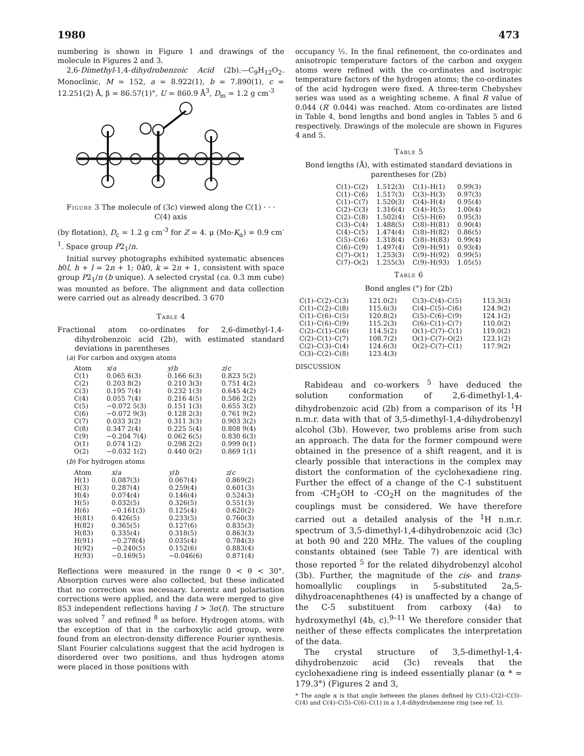1980 473
numbering is shown in Figure 1 and drawings of the molecule in Figures 2 and 3.
2,6-Dimethyl-1,4-dihydrobenzoic Acid (2b).—C<sub>9</sub>H<sub>12</sub>O<sub>2</sub>. Monoclinic, M = 152, a = 8.922(1), b = 7.890(1), c = 12.251(2) Å, β = 86.57(1)°, U = 860.9 Å<sup>3</sup>, D<sub>m</sub> = 1.2 g cm<sup>-3</sup>
Figure 3 The molecule of (3c) viewed along the C(1) · · · C(4) axis
(by flotation), D<sub>c</sub> = 1.2 g cm<sup>-3</sup> for Z = 4. μ (Mo-K<sub>α</sub>) = 0.9 cm<sup>-1</sup>. Space group P2<sub>1</sub>/n.
Initial survey photographs exhibited systematic absences h0l, h + l = 2n + 1; 0k0, k = 2n + 1, consistent with space group P2<sub>1</sub>/n (b unique). A selected crystal (ca. 0.3 mm cube) was mounted as before. The alignment and data collection were carried out as already described. 3 670
Table 4
Fractional atom co-ordinates for 2,6-dimethyl-1,4-dihydrobenzoic acid (2b), with estimated standard deviations in parentheses
(a) For carbon and oxygen atoms
| Atom | x / a | y / b | z / c |
| --- | --- | --- | --- |
| C(1) | 0.065 6(3) | 0.166 6(3) | 0.823 5(2) |
| C(2) | 0.203 8(2) | 0.210 3(3) | 0.751 4(2) |
| C(3) | 0.195 7(4) | 0.232 1(3) | 0.645 4(2) |
| C(4) | 0.055 7(4) | 0.216 4(5) | 0.586 2(2) |
| C(5) | −0.072 5(3) | 0.151 1(3) | 0.655 3(2) |
| C(6) | −0.072 9(3) | 0.128 2(3) | 0.761 9(2) |
| C(7) | 0.033 3(2) | 0.311 3(3) | 0.903 3(2) |
| C(8) | 0.347 2(4) | 0.225 5(4) | 0.808 9(4) |
| C(9) | −0.204 7(4) | 0.062 6(5) | 0.830 6(3) |
| O(1) | 0.074 1(2) | 0.298 2(2) | 0.999 0(1) |
| O(2) | −0.032 1(2) | 0.440 0(2) | 0.869 1(1) |
(b) For hydrogen atoms
| Atom | x / a | y / b | z / c |
| --- | --- | --- | --- |
| H(1) | 0.087(3) | 0.067(4) | 0.869(2) |
| H(3) | 0.287(4) | 0.259(4) | 0.601(3) |
| H(4) | 0.074(4) | 0.146(4) | 0.524(3) |
| H(5) | 0.032(5) | 0.326(5) | 0.551(3) |
| H(6) | −0.161(3) | 0.125(4) | 0.620(2) |
| H(81) | 0.426(5) | 0.233(5) | 0.760(3) |
| H(82) | 0.365(5) | 0.127(6) | 0.835(3) |
| H(83) | 0.335(4) | 0.318(5) | 0.863(3) |
| H(91) | −0.278(4) | 0.035(4) | 0.784(3) |
| H(92) | −0.240(5) | 0.152(6) | 0.883(4) |
| H(93) | −0.169(5) | −0.046(6) | 0.871(4) |
Reflections were measured in the range 0 < θ < 30°. Absorption curves were also collected, but these indicated that no correction was necessary. Lorentz and polarisation corrections were applied, and the data were merged to give 853 independent reflections having I > 3σ(I). The structure was solved <sup>7</sup> and refined <sup>8</sup> as before. Hydrogen atoms, with the exception of that in the carboxylic acid group, were found from an electron-density difference Fourier synthesis. Slant Fourier calculations suggest that the acid hydrogen is disordered over two positions, and thus hydrogen atoms were placed in those positions with
occupancy ½. In the final refinement, the co-ordinates and anisotropic temperature factors of the carbon and oxygen atoms were refined with the co-ordinates and isotropic temperature factors of the hydrogen atoms; the co-ordinates of the acid hydrogen were fixed. A three-term Chebyshev series was used as a weighting scheme. A final R value of 0.044 (R′ 0.044) was reached. Atom co-ordinates are listed in Table 4, bond lengths and bond angles in Tables 5 and 6 respectively. Drawings of the molecule are shown in Figures 4 and 5.
Table 5
Bond lengths (Å), with estimated standard deviations in parentheses for (2b)
| C(1)–C(2) | 1.512(3) | C(1)–H(1) | 0.99(3) |
| C(1)–C(6) | 1.517(3) | C(3)–H(3) | 0.97(3) |
| C(1)–C(7) | 1.520(3) | C(4)–H(4) | 0.95(4) |
| C(2)–C(3) | 1.316(4) | C(4)–H(5) | 1.00(4) |
| C(2)–C(8) | 1.502(4) | C(5)–H(6) | 0.95(3) |
| C(3)–C(4) | 1.488(5) | C(8)–H(81) | 0.90(4) |
| C(4)–C(5) | 1.474(4) | C(8)–H(82) | 0.86(5) |
| C(5)–C(6) | 1.318(4) | C(8)–H(83) | 0.99(4) |
| C(6)–C(9) | 1.497(4) | C(9)–H(91) | 0.93(4) |
| C(7)–O(1) | 1.253(3) | C(9)–H(92) | 0.99(5) |
| C(7)–O(2) | 1.255(3) | C(9)–H(93) | 1.05(5) |
Table 6
Bond angles (°) for (2b)
| C(1)–C(2)–C(3) | 121.0(2) | C(3)–C(4)–C(5) | 113.3(3) |
| C(1)–C(2)–C(8) | 115.6(3) | C(4)–C(5)–C(6) | 124.9(2) |
| C(1)–C(6)–C(5) | 120.8(2) | C(5)–C(6)–C(9) | 124.1(2) |
| C(1)–C(6)–C(9) | 115.2(3) | C(6)–C(1)–C(7) | 110.0(2) |
| C(2)–C(1)–C(6) | 114.5(2) | O(1)–C(7)–C(1) | 119.0(2) |
| C(2)–C(1)–C(7) | 108.7(2) | O(1)–C(7)–O(2) | 123.1(2) |
| C(2)–C(3)–C(4) | 124.6(3) | O(2)–C(7)–C(1) | 117.9(2) |
| C(3)–C(2)–C(8) | 123.4(3) | | |
DISCUSSION
Rabideau and co-workers <sup>5</sup> have deduced the solution conformation of 2,6-dimethyl-1,4-dihydrobenzoic acid (2b) from a comparison of its <sup>1</sup>H n.m.r. data with that of 3,5-dimethyl-1,4-dihydrobenzyl alcohol (3b). However, two problems arise from such an approach. The data for the former compound were obtained in the presence of a shift reagent, and it is clearly possible that interactions in the complex may distort the conformation of the cyclohexadiene ring. Further the effect of a change of the C-1 substituent from -CH<sub>2</sub>OH to -CO<sub>2</sub>H on the magnitudes of the couplings must be considered. We have therefore carried out a detailed analysis of the <sup>1</sup>H n.m.r. spectrum of 3,5-dimethyl-1,4-dihydrobenzoic acid (3c) at both 90 and 220 MHz. The values of the coupling constants obtained (see Table 7) are identical with those reported <sup>5</sup> for the related dihydrobenzyl alcohol (3b). Further, the magnitude of the cis- and trans-homoallylic couplings in 5-substituted 2a,5-dihydroacenaphthenes (4) is unaffected by a change of the C-5 substituent from carboxy (4a) to hydroxymethyl (4b, c).<sup>9–11</sup> We therefore consider that neither of these effects complicates the interpretation of the data.
The crystal structure of 3,5-dimethyl-1,4-dihydrobenzoic acid (3c) reveals that the cyclohexadiene ring is indeed essentially planar (α * = 179.3°) (Figures 2 and 3,
* The angle α is that angle between the planes defined by C(1)–C(2)–C(3)–C(4) and C(4)–C(5)–C(6)–C(1) in a 1,4-dihydrobenzene ring (see ref. 1).